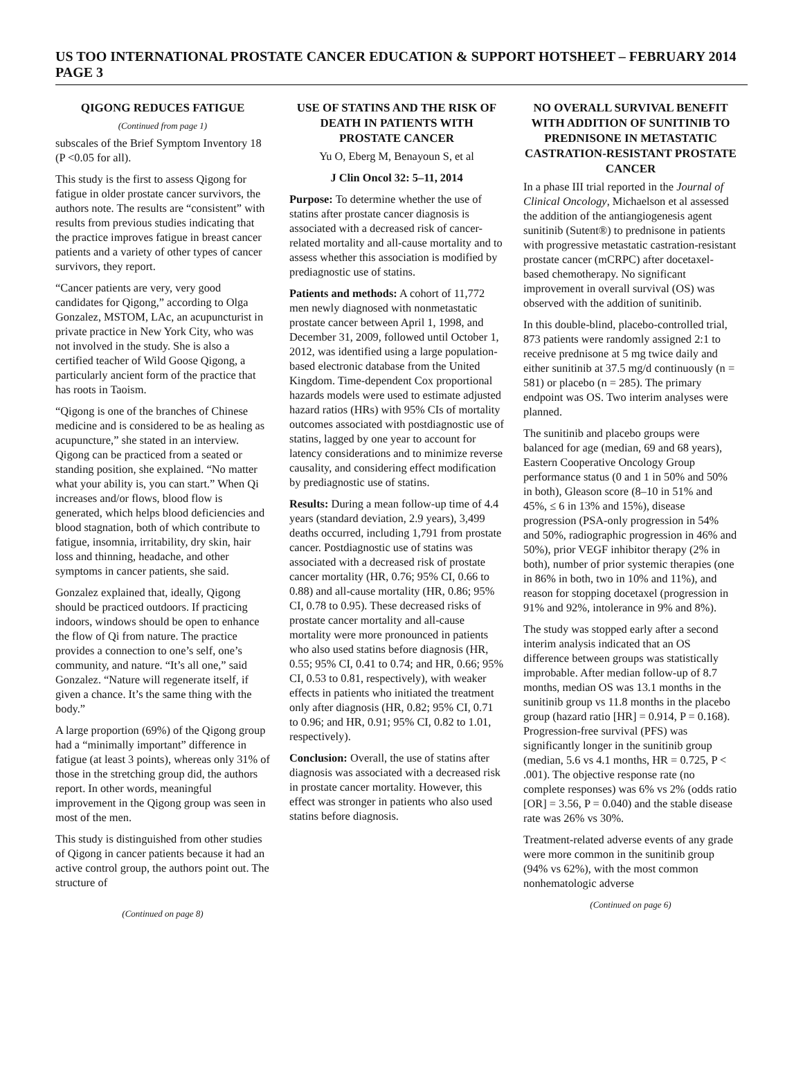US TOO INTERNATIONAL PROSTATE CANCER EDUCATION & SUPPORT HOTSHEET – FEBRUARY 2014 PAGE 3
QIGONG REDUCES FATIGUE
(Continued from page 1)
subscales of the Brief Symptom Inventory 18 (P <0.05 for all).
This study is the first to assess Qigong for fatigue in older prostate cancer survivors, the authors note. The results are “consistent” with results from previous studies indicating that the practice improves fatigue in breast cancer patients and a variety of other types of cancer survivors, they report.
“Cancer patients are very, very good candidates for Qigong,” according to Olga Gonzalez, MSTOM, LAc, an acupuncturist in private practice in New York City, who was not involved in the study. She is also a certified teacher of Wild Goose Qigong, a particularly ancient form of the practice that has roots in Taoism.
“Qigong is one of the branches of Chinese medicine and is considered to be as healing as acupuncture,” she stated in an interview. Qigong can be practiced from a seated or standing position, she explained. “No matter what your ability is, you can start.” When Qi increases and/or flows, blood flow is generated, which helps blood deficiencies and blood stagnation, both of which contribute to fatigue, insomnia, irritability, dry skin, hair loss and thinning, headache, and other symptoms in cancer patients, she said.
Gonzalez explained that, ideally, Qigong should be practiced outdoors. If practicing indoors, windows should be open to enhance the flow of Qi from nature. The practice provides a connection to one’s self, one’s community, and nature. “It’s all one,” said Gonzalez. “Nature will regenerate itself, if given a chance. It’s the same thing with the body.”
A large proportion (69%) of the Qigong group had a “minimally important” difference in fatigue (at least 3 points), whereas only 31% of those in the stretching group did, the authors report. In other words, meaningful improvement in the Qigong group was seen in most of the men.
This study is distinguished from other studies of Qigong in cancer patients because it had an active control group, the authors point out. The structure of
(Continued on page 8)
USE OF STATINS AND THE RISK OF DEATH IN PATIENTS WITH PROSTATE CANCER
Yu O, Eberg M, Benayoun S, et al
J Clin Oncol 32: 5–11, 2014
Purpose: To determine whether the use of statins after prostate cancer diagnosis is associated with a decreased risk of cancer-related mortality and all-cause mortality and to assess whether this association is modified by prediagnostic use of statins.
Patients and methods: A cohort of 11,772 men newly diagnosed with nonmetastatic prostate cancer between April 1, 1998, and December 31, 2009, followed until October 1, 2012, was identified using a large population-based electronic database from the United Kingdom. Time-dependent Cox proportional hazards models were used to estimate adjusted hazard ratios (HRs) with 95% CIs of mortality outcomes associated with postdiagnostic use of statins, lagged by one year to account for latency considerations and to minimize reverse causality, and considering effect modification by prediagnostic use of statins.
Results: During a mean follow-up time of 4.4 years (standard deviation, 2.9 years), 3,499 deaths occurred, including 1,791 from prostate cancer. Postdiagnostic use of statins was associated with a decreased risk of prostate cancer mortality (HR, 0.76; 95% CI, 0.66 to 0.88) and all-cause mortality (HR, 0.86; 95% CI, 0.78 to 0.95). These decreased risks of prostate cancer mortality and all-cause mortality were more pronounced in patients who also used statins before diagnosis (HR, 0.55; 95% CI, 0.41 to 0.74; and HR, 0.66; 95% CI, 0.53 to 0.81, respectively), with weaker effects in patients who initiated the treatment only after diagnosis (HR, 0.82; 95% CI, 0.71 to 0.96; and HR, 0.91; 95% CI, 0.82 to 1.01, respectively).
Conclusion: Overall, the use of statins after diagnosis was associated with a decreased risk in prostate cancer mortality. However, this effect was stronger in patients who also used statins before diagnosis.
NO OVERALL SURVIVAL BENEFIT WITH ADDITION OF SUNITINIB TO PREDNISONE IN METASTATIC CASTRATION-RESISTANT PROSTATE CANCER
In a phase III trial reported in the Journal of Clinical Oncology, Michaelson et al assessed the addition of the antiangiogenesis agent sunitinib (Sutent®) to prednisone in patients with progressive metastatic castration-resistant prostate cancer (mCRPC) after docetaxel-based chemotherapy. No significant improvement in overall survival (OS) was observed with the addition of sunitinib.
In this double-blind, placebo-controlled trial, 873 patients were randomly assigned 2:1 to receive prednisone at 5 mg twice daily and either sunitinib at 37.5 mg/d continuously (n = 581) or placebo (n = 285). The primary endpoint was OS. Two interim analyses were planned.
The sunitinib and placebo groups were balanced for age (median, 69 and 68 years), Eastern Cooperative Oncology Group performance status (0 and 1 in 50% and 50% in both), Gleason score (8–10 in 51% and 45%, ≤ 6 in 13% and 15%), disease progression (PSA-only progression in 54% and 50%, radiographic progression in 46% and 50%), prior VEGF inhibitor therapy (2% in both), number of prior systemic therapies (one in 86% in both, two in 10% and 11%), and reason for stopping docetaxel (progression in 91% and 92%, intolerance in 9% and 8%).
The study was stopped early after a second interim analysis indicated that an OS difference between groups was statistically improbable. After median follow-up of 8.7 months, median OS was 13.1 months in the sunitinib group vs 11.8 months in the placebo group (hazard ratio [HR] = 0.914, P = 0.168). Progression-free survival (PFS) was significantly longer in the sunitinib group (median, 5.6 vs 4.1 months, HR = 0.725, P < .001). The objective response rate (no complete responses) was 6% vs 2% (odds ratio [OR] = 3.56, P = 0.040) and the stable disease rate was 26% vs 30%.
Treatment-related adverse events of any grade were more common in the sunitinib group (94% vs 62%), with the most common nonhematologic adverse
(Continued on page 6)